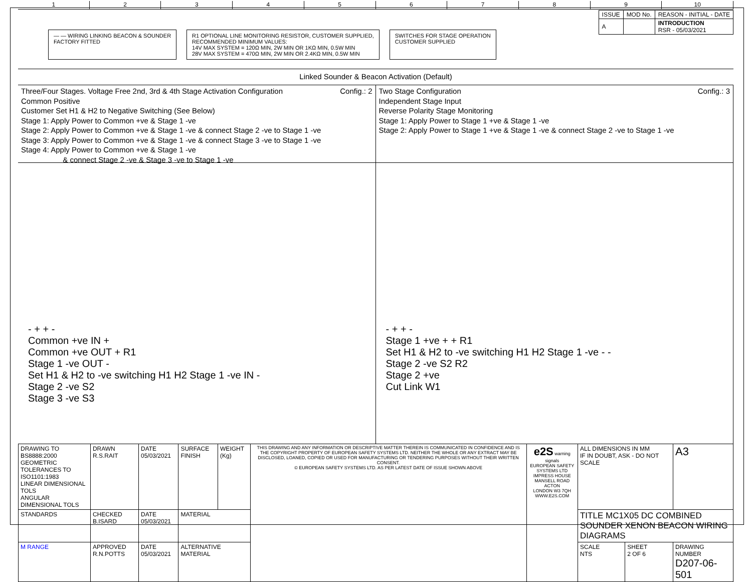1 2 3 4 5 6 7 8 9 10
| ISSUE | MOD No. | REASON - INITIAL - DATE |
| A | | INTRODUCTION RSR - 05/03/2021 |
— — WIRING LINKING BEACON & SOUNDER
FACTORY FITTED
R1 OPTIONAL LINE MONITORING RESISTOR, CUSTOMER SUPPLIED,
RECOMMENDED MINIMUM VALUES:
14V MAX SYSTEM = 120Ω MIN, 2W MIN OR 1KΩ MIN, 0.5W MIN
28V MAX SYSTEM = 470Ω MIN, 2W MIN OR 2.4KΩ MIN, 0.5W MIN
SWITCHES FOR STAGE OPERATION
CUSTOMER SUPPLIED
Linked Sounder & Beacon Activation (Default)
Three/Four Stages. Voltage Free 2nd, 3rd & 4th Stage Activation Configuration Config.: 2
Common Positive
Customer Set H1 & H2 to Negative Switching (See Below)
Stage 1: Apply Power to Common +ve & Stage 1 -ve
Stage 2: Apply Power to Common +ve & Stage 1 -ve & connect Stage 2 -ve to Stage 1 -ve
Stage 3: Apply Power to Common +ve & Stage 1 -ve & connect Stage 3 -ve to Stage 1 -ve
Stage 4: Apply Power to Common +ve & Stage 1 -ve
& connect Stage 2 -ve & Stage 3 -ve to Stage 1 -ve
Two Stage Configuration Config.: 3
Independent Stage Input
Reverse Polarity Stage Monitoring
Stage 1: Apply Power to Stage 1 +ve & Stage 1 -ve
Stage 2: Apply Power to Stage 1 +ve & Stage 1 -ve & connect Stage 2 -ve to Stage 1 -ve
- + + -
Common +ve IN +
Common +ve OUT + R1
Stage 1 -ve OUT -
Set H1 & H2 to -ve switching H1 H2 Stage 1 -ve IN -
Stage 2 -ve S2
Stage 3 -ve S3
- + + -
Stage 1 +ve + + R1
Set H1 & H2 to -ve switching H1 H2 Stage 1 -ve - -
Stage 2 -ve S2 R2
Stage 2 +ve
Cut Link W1
| DRAWING TO BS8888:2000 GEOMETRIC TOLERANCES TO ISO1101:1983 LINEAR DIMENSIONAL TOLS ANGULAR DIMENSIONAL TOLS | DRAWN R.S.RAIT | DATE 05/03/2021 | SURFACE FINISH | WEIGHT (Kg) | THIS DRAWING AND ANY INFORMATION OR DESCRIPTIVE MATTER THEREIN IS COMMUNICATED IN CONFIDENCE AND IS THE COPYRIGHT PROPERTY OF EUROPEAN SAFETY SYSTEMS LTD. NEITHER THE WHOLE OR ANY EXTRACT MAY BE DISCLOSED, LOANED, COPIED OR USED FOR MANUFACTURING OR TENDERING PURPOSES WITHOUT THEIR WRITTEN CONSENT. © EUROPEAN SAFETY SYSTEMS LTD. AS PER LATEST DATE OF ISSUE SHOWN ABOVE | e2S warning signals EUROPEAN SAFETY SYSTEMS LTD IMPRESS HOUSE MANSELL ROAD ACTON LONDON W3 7QH WWW.E2S.COM | ALL DIMENSIONS IN MM IF IN DOUBT, ASK - DO NOT SCALE | | A3 |
| STANDARDS | CHECKED B.ISARD | DATE 05/03/2021 | MATERIAL | | | | TITLE MC1X05 DC COMBINED SOUNDER XENON BEACON WIRING DIAGRAMS | | |
| M RANGE | APPROVED R.N.POTTS | DATE 05/03/2021 | ALTERNATIVE MATERIAL | | | | SCALE NTS | SHEET 2 OF 6 | DRAWING NUMBER D207-06-501 |